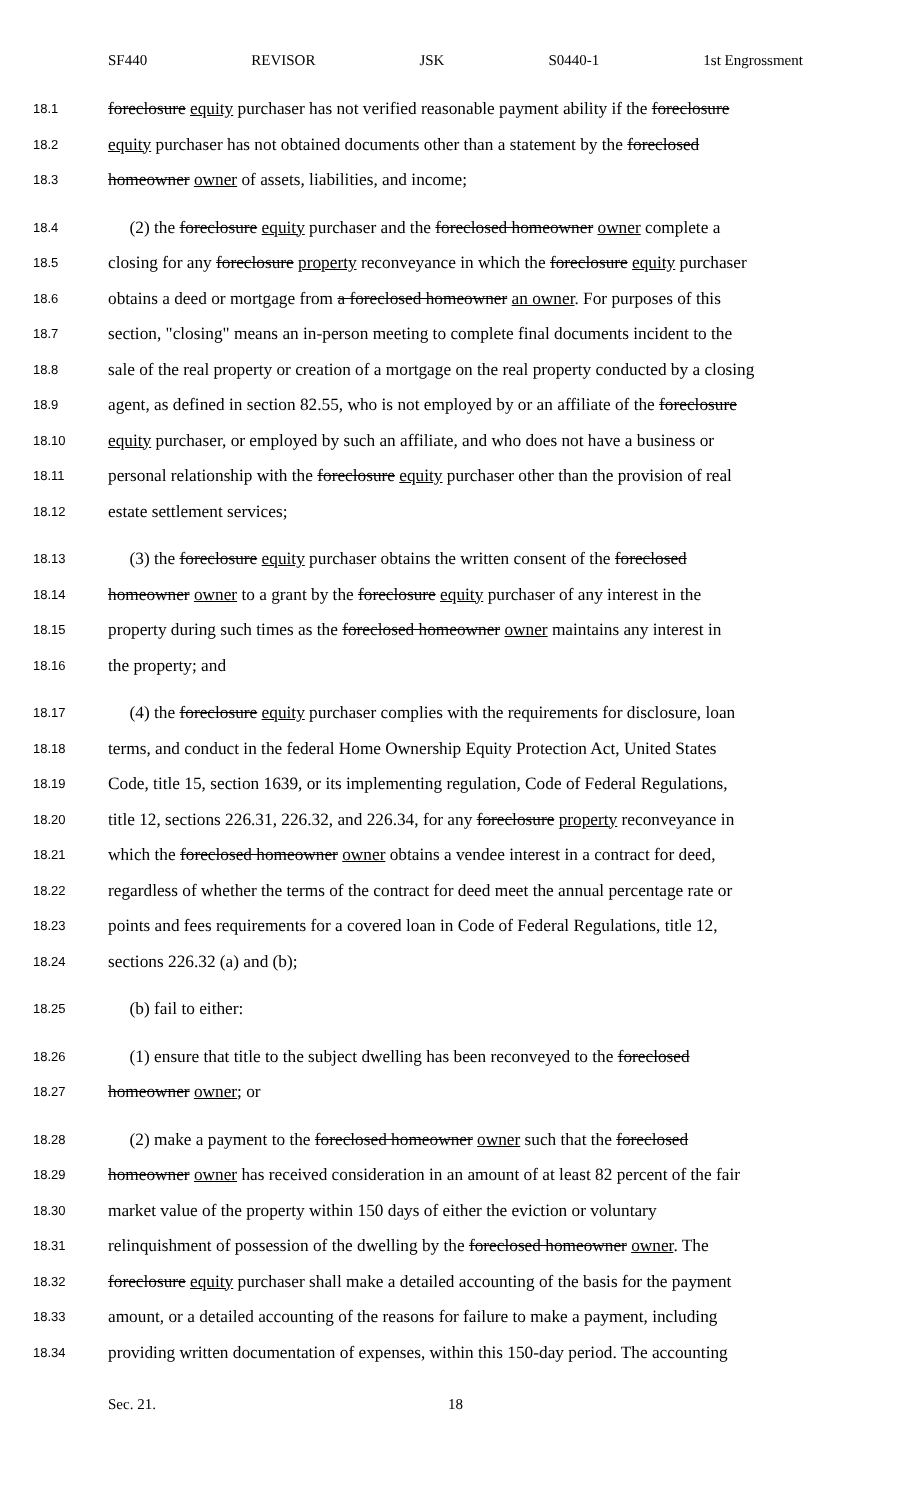SF440 REVISOR JSK S0440-1 1st Engrossment
18.1 foreclosure equity purchaser has not verified reasonable payment ability if the foreclosure
18.2 equity purchaser has not obtained documents other than a statement by the foreclosed
18.3 homeowner owner of assets, liabilities, and income;
18.4 (2) the foreclosure equity purchaser and the foreclosed homeowner owner complete a
18.5 closing for any foreclosure property reconveyance in which the foreclosure equity purchaser
18.6 obtains a deed or mortgage from a foreclosed homeowner an owner. For purposes of this
18.7 section, "closing" means an in-person meeting to complete final documents incident to the
18.8 sale of the real property or creation of a mortgage on the real property conducted by a closing
18.9 agent, as defined in section 82.55, who is not employed by or an affiliate of the foreclosure
18.10 equity purchaser, or employed by such an affiliate, and who does not have a business or
18.11 personal relationship with the foreclosure equity purchaser other than the provision of real
18.12 estate settlement services;
18.13 (3) the foreclosure equity purchaser obtains the written consent of the foreclosed
18.14 homeowner owner to a grant by the foreclosure equity purchaser of any interest in the
18.15 property during such times as the foreclosed homeowner owner maintains any interest in
18.16 the property; and
18.17 (4) the foreclosure equity purchaser complies with the requirements for disclosure, loan
18.18 terms, and conduct in the federal Home Ownership Equity Protection Act, United States
18.19 Code, title 15, section 1639, or its implementing regulation, Code of Federal Regulations,
18.20 title 12, sections 226.31, 226.32, and 226.34, for any foreclosure property reconveyance in
18.21 which the foreclosed homeowner owner obtains a vendee interest in a contract for deed,
18.22 regardless of whether the terms of the contract for deed meet the annual percentage rate or
18.23 points and fees requirements for a covered loan in Code of Federal Regulations, title 12,
18.24 sections 226.32 (a) and (b);
18.25 (b) fail to either:
18.26 (1) ensure that title to the subject dwelling has been reconveyed to the foreclosed
18.27 homeowner owner; or
18.28 (2) make a payment to the foreclosed homeowner owner such that the foreclosed
18.29 homeowner owner has received consideration in an amount of at least 82 percent of the fair
18.30 market value of the property within 150 days of either the eviction or voluntary
18.31 relinquishment of possession of the dwelling by the foreclosed homeowner owner. The
18.32 foreclosure equity purchaser shall make a detailed accounting of the basis for the payment
18.33 amount, or a detailed accounting of the reasons for failure to make a payment, including
18.34 providing written documentation of expenses, within this 150-day period. The accounting
Sec. 21. 18